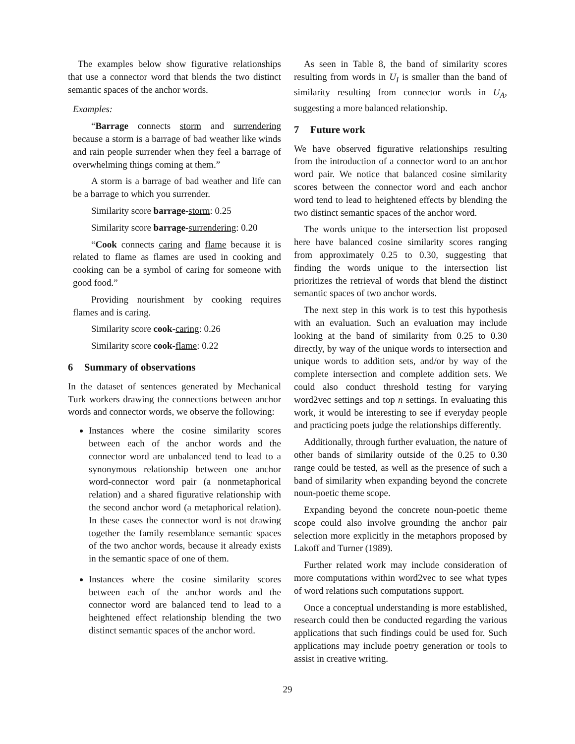The examples below show figurative relationships that use a connector word that blends the two distinct semantic spaces of the anchor words.
Examples:
“Barrage connects storm and surrendering because a storm is a barrage of bad weather like winds and rain people surrender when they feel a barrage of overwhelming things coming at them.”
A storm is a barrage of bad weather and life can be a barrage to which you surrender.
Similarity score barrage-storm: 0.25
Similarity score barrage-surrendering: 0.20
“Cook connects caring and flame because it is related to flame as flames are used in cooking and cooking can be a symbol of caring for someone with good food.”
Providing nourishment by cooking requires flames and is caring.
Similarity score cook-caring: 0.26
Similarity score cook-flame: 0.22
6 Summary of observations
In the dataset of sentences generated by Mechanical Turk workers drawing the connections between anchor words and connector words, we observe the following:
Instances where the cosine similarity scores between each of the anchor words and the connector word are unbalanced tend to lead to a synonymous relationship between one anchor word-connector word pair (a nonmetaphorical relation) and a shared figurative relationship with the second anchor word (a metaphorical relation). In these cases the connector word is not drawing together the family resemblance semantic spaces of the two anchor words, because it already exists in the semantic space of one of them.
Instances where the cosine similarity scores between each of the anchor words and the connector word are balanced tend to lead to a heightened effect relationship blending the two distinct semantic spaces of the anchor word.
As seen in Table 8, the band of similarity scores resulting from words in U<sub>I</sub> is smaller than the band of similarity resulting from connector words in U<sub>A</sub>, suggesting a more balanced relationship.
7 Future work
We have observed figurative relationships resulting from the introduction of a connector word to an anchor word pair. We notice that balanced cosine similarity scores between the connector word and each anchor word tend to lead to heightened effects by blending the two distinct semantic spaces of the anchor word.
The words unique to the intersection list proposed here have balanced cosine similarity scores ranging from approximately 0.25 to 0.30, suggesting that finding the words unique to the intersection list prioritizes the retrieval of words that blend the distinct semantic spaces of two anchor words.
The next step in this work is to test this hypothesis with an evaluation. Such an evaluation may include looking at the band of similarity from 0.25 to 0.30 directly, by way of the unique words to intersection and unique words to addition sets, and/or by way of the complete intersection and complete addition sets. We could also conduct threshold testing for varying word2vec settings and top n settings. In evaluating this work, it would be interesting to see if everyday people and practicing poets judge the relationships differently.
Additionally, through further evaluation, the nature of other bands of similarity outside of the 0.25 to 0.30 range could be tested, as well as the presence of such a band of similarity when expanding beyond the concrete noun-poetic theme scope.
Expanding beyond the concrete noun-poetic theme scope could also involve grounding the anchor pair selection more explicitly in the metaphors proposed by Lakoff and Turner (1989).
Further related work may include consideration of more computations within word2vec to see what types of word relations such computations support.
Once a conceptual understanding is more established, research could then be conducted regarding the various applications that such findings could be used for. Such applications may include poetry generation or tools to assist in creative writing.
29